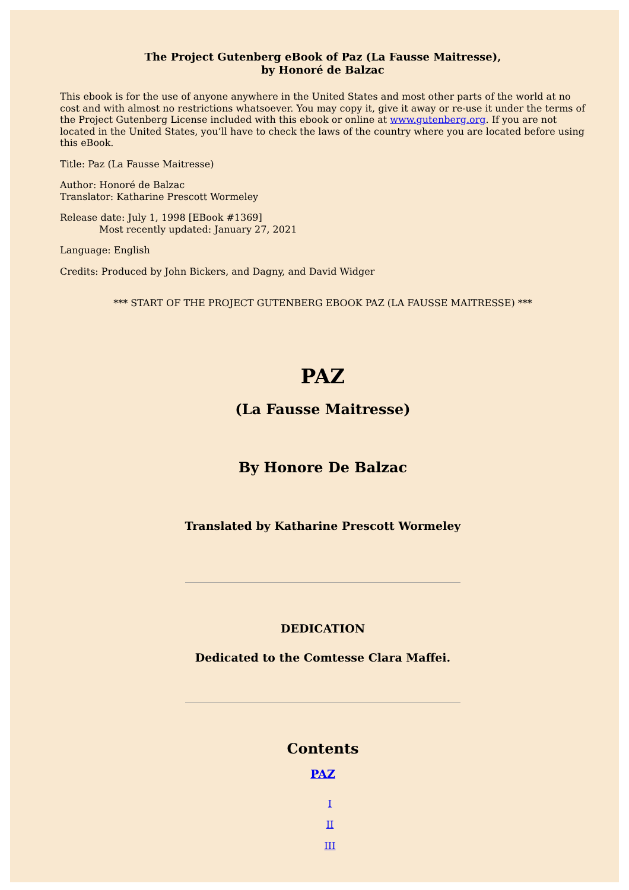The Project Gutenberg eBook of Paz (La Fausse Maitresse),
by Honoré de Balzac
This ebook is for the use of anyone anywhere in the United States and most other parts of the world at no cost and with almost no restrictions whatsoever. You may copy it, give it away or re-use it under the terms of the Project Gutenberg License included with this ebook or online at www.gutenberg.org. If you are not located in the United States, you’ll have to check the laws of the country where you are located before using this eBook.
Title: Paz (La Fausse Maitresse)
Author: Honoré de Balzac
Translator: Katharine Prescott Wormeley
Release date: July 1, 1998 [EBook #1369]
Most recently updated: January 27, 2021
Language: English
Credits: Produced by John Bickers, and Dagny, and David Widger
*** START OF THE PROJECT GUTENBERG EBOOK PAZ (LA FAUSSE MAITRESSE) ***
PAZ
(La Fausse Maitresse)
By Honore De Balzac
Translated by Katharine Prescott Wormeley
DEDICATION
Dedicated to the Comtesse Clara Maffei.
Contents
PAZ
I
II
III